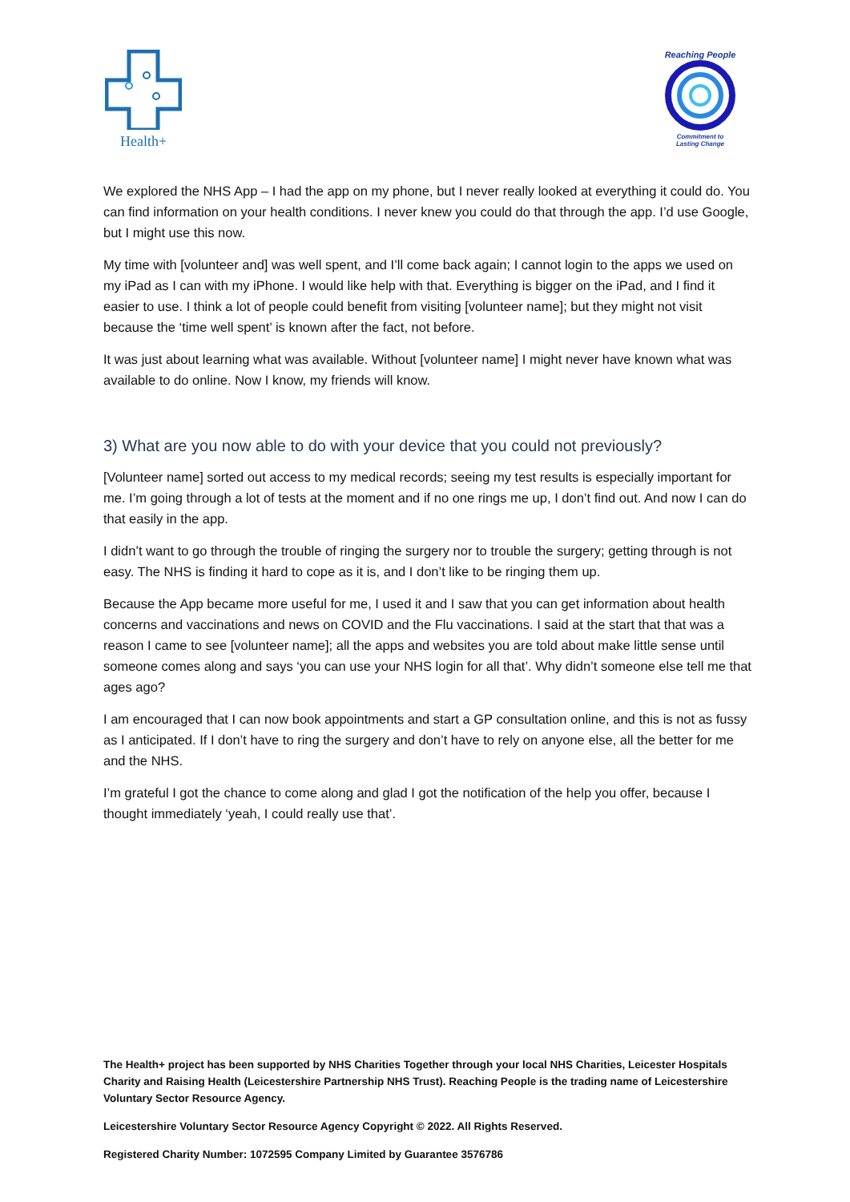Health+
Reaching People
Commitment to
Lasting Change
We explored the NHS App – I had the app on my phone, but I never really looked at everything it could do. You can find information on your health conditions. I never knew you could do that through the app. I’d use Google, but I might use this now.
My time with [volunteer and] was well spent, and I’ll come back again; I cannot login to the apps we used on my iPad as I can with my iPhone. I would like help with that. Everything is bigger on the iPad, and I find it easier to use. I think a lot of people could benefit from visiting [volunteer name]; but they might not visit because the ‘time well spent’ is known after the fact, not before.
It was just about learning what was available. Without [volunteer name] I might never have known what was available to do online. Now I know, my friends will know.
3) What are you now able to do with your device that you could not previously?
[Volunteer name] sorted out access to my medical records; seeing my test results is especially important for me. I’m going through a lot of tests at the moment and if no one rings me up, I don’t find out. And now I can do that easily in the app.
I didn’t want to go through the trouble of ringing the surgery nor to trouble the surgery; getting through is not easy. The NHS is finding it hard to cope as it is, and I don’t like to be ringing them up.
Because the App became more useful for me, I used it and I saw that you can get information about health concerns and vaccinations and news on COVID and the Flu vaccinations. I said at the start that that was a reason I came to see [volunteer name]; all the apps and websites you are told about make little sense until someone comes along and says ‘you can use your NHS login for all that’. Why didn’t someone else tell me that ages ago?
I am encouraged that I can now book appointments and start a GP consultation online, and this is not as fussy as I anticipated. If I don’t have to ring the surgery and don’t have to rely on anyone else, all the better for me and the NHS.
I’m grateful I got the chance to come along and glad I got the notification of the help you offer, because I thought immediately ‘yeah, I could really use that’.
The Health+ project has been supported by NHS Charities Together through your local NHS Charities, Leicester Hospitals Charity and Raising Health (Leicestershire Partnership NHS Trust). Reaching People is the trading name of Leicestershire Voluntary Sector Resource Agency.
Leicestershire Voluntary Sector Resource Agency Copyright © 2022. All Rights Reserved.
Registered Charity Number: 1072595 Company Limited by Guarantee 3576786